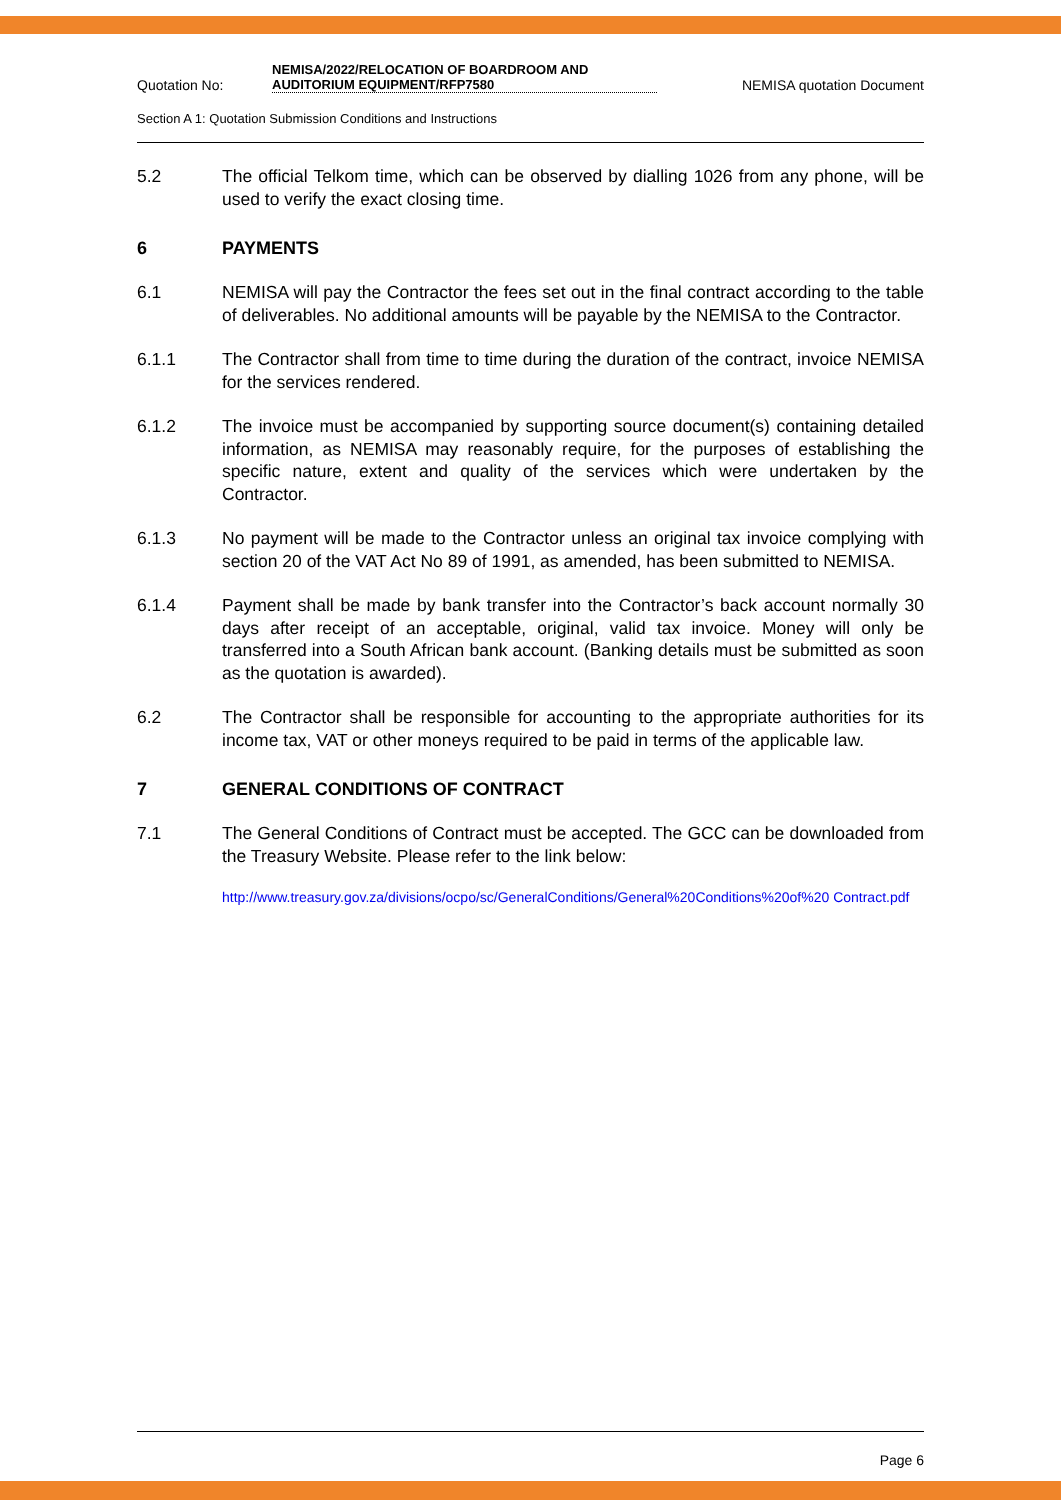Quotation No:
NEMISA/2022/RELOCATION OF BOARDROOM AND AUDITORIUM EQUIPMENT/RFP7580
NEMISA quotation Document
Section A 1: Quotation Submission Conditions and Instructions
5.2 The official Telkom time, which can be observed by dialling 1026 from any phone, will be used to verify the exact closing time.
6 PAYMENTS
6.1 NEMISA will pay the Contractor the fees set out in the final contract according to the table of deliverables. No additional amounts will be payable by the NEMISA to the Contractor.
6.1.1 The Contractor shall from time to time during the duration of the contract, invoice NEMISA for the services rendered.
6.1.2 The invoice must be accompanied by supporting source document(s) containing detailed information, as NEMISA may reasonably require, for the purposes of establishing the specific nature, extent and quality of the services which were undertaken by the Contractor.
6.1.3 No payment will be made to the Contractor unless an original tax invoice complying with section 20 of the VAT Act No 89 of 1991, as amended, has been submitted to NEMISA.
6.1.4 Payment shall be made by bank transfer into the Contractor’s back account normally 30 days after receipt of an acceptable, original, valid tax invoice. Money will only be transferred into a South African bank account. (Banking details must be submitted as soon as the quotation is awarded).
6.2 The Contractor shall be responsible for accounting to the appropriate authorities for its income tax, VAT or other moneys required to be paid in terms of the applicable law.
7 GENERAL CONDITIONS OF CONTRACT
7.1 The General Conditions of Contract must be accepted. The GCC can be downloaded from the Treasury Website. Please refer to the link below:
http://www.treasury.gov.za/divisions/ocpo/sc/GeneralConditions/General%20Conditions%20of%20 Contract.pdf
Page 6